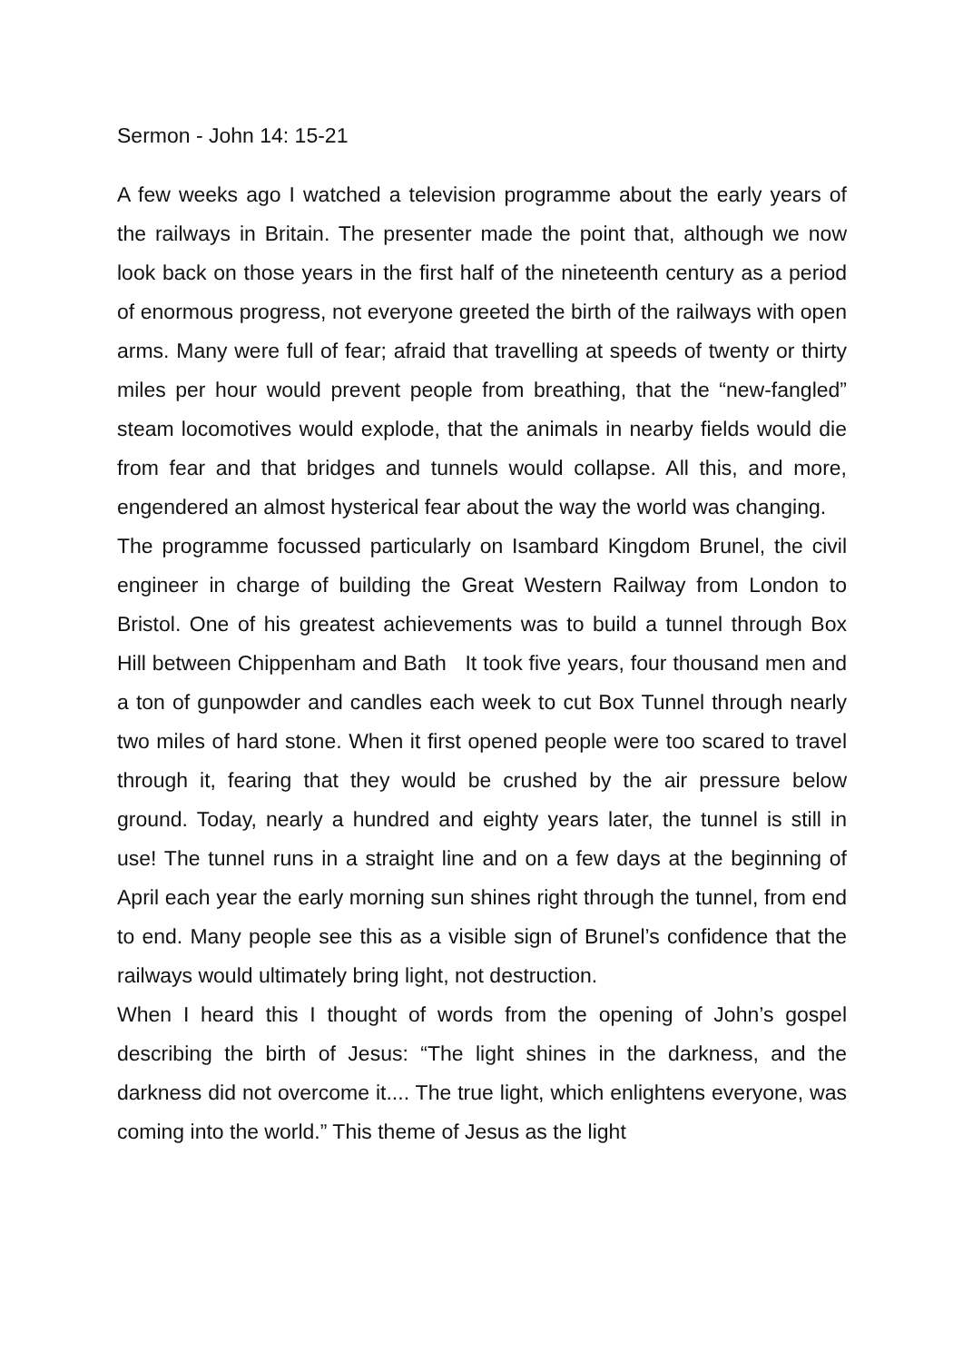Sermon - John 14: 15-21
A few weeks ago I watched a television programme about the early years of the railways in Britain. The presenter made the point that, although we now look back on those years in the first half of the nineteenth century as a period of enormous progress, not everyone greeted the birth of the railways with open arms. Many were full of fear; afraid that travelling at speeds of twenty or thirty miles per hour would prevent people from breathing, that the “new-fangled” steam locomotives would explode, that the animals in nearby fields would die from fear and that bridges and tunnels would collapse. All this, and more, engendered an almost hysterical fear about the way the world was changing.
The programme focussed particularly on Isambard Kingdom Brunel, the civil engineer in charge of building the Great Western Railway from London to Bristol. One of his greatest achievements was to build a tunnel through Box Hill between Chippenham and Bath It took five years, four thousand men and a ton of gunpowder and candles each week to cut Box Tunnel through nearly two miles of hard stone. When it first opened people were too scared to travel through it, fearing that they would be crushed by the air pressure below ground. Today, nearly a hundred and eighty years later, the tunnel is still in use! The tunnel runs in a straight line and on a few days at the beginning of April each year the early morning sun shines right through the tunnel, from end to end. Many people see this as a visible sign of Brunel’s confidence that the railways would ultimately bring light, not destruction.
When I heard this I thought of words from the opening of John’s gospel describing the birth of Jesus: “The light shines in the darkness, and the darkness did not overcome it.... The true light, which enlightens everyone, was coming into the world.” This theme of Jesus as the light